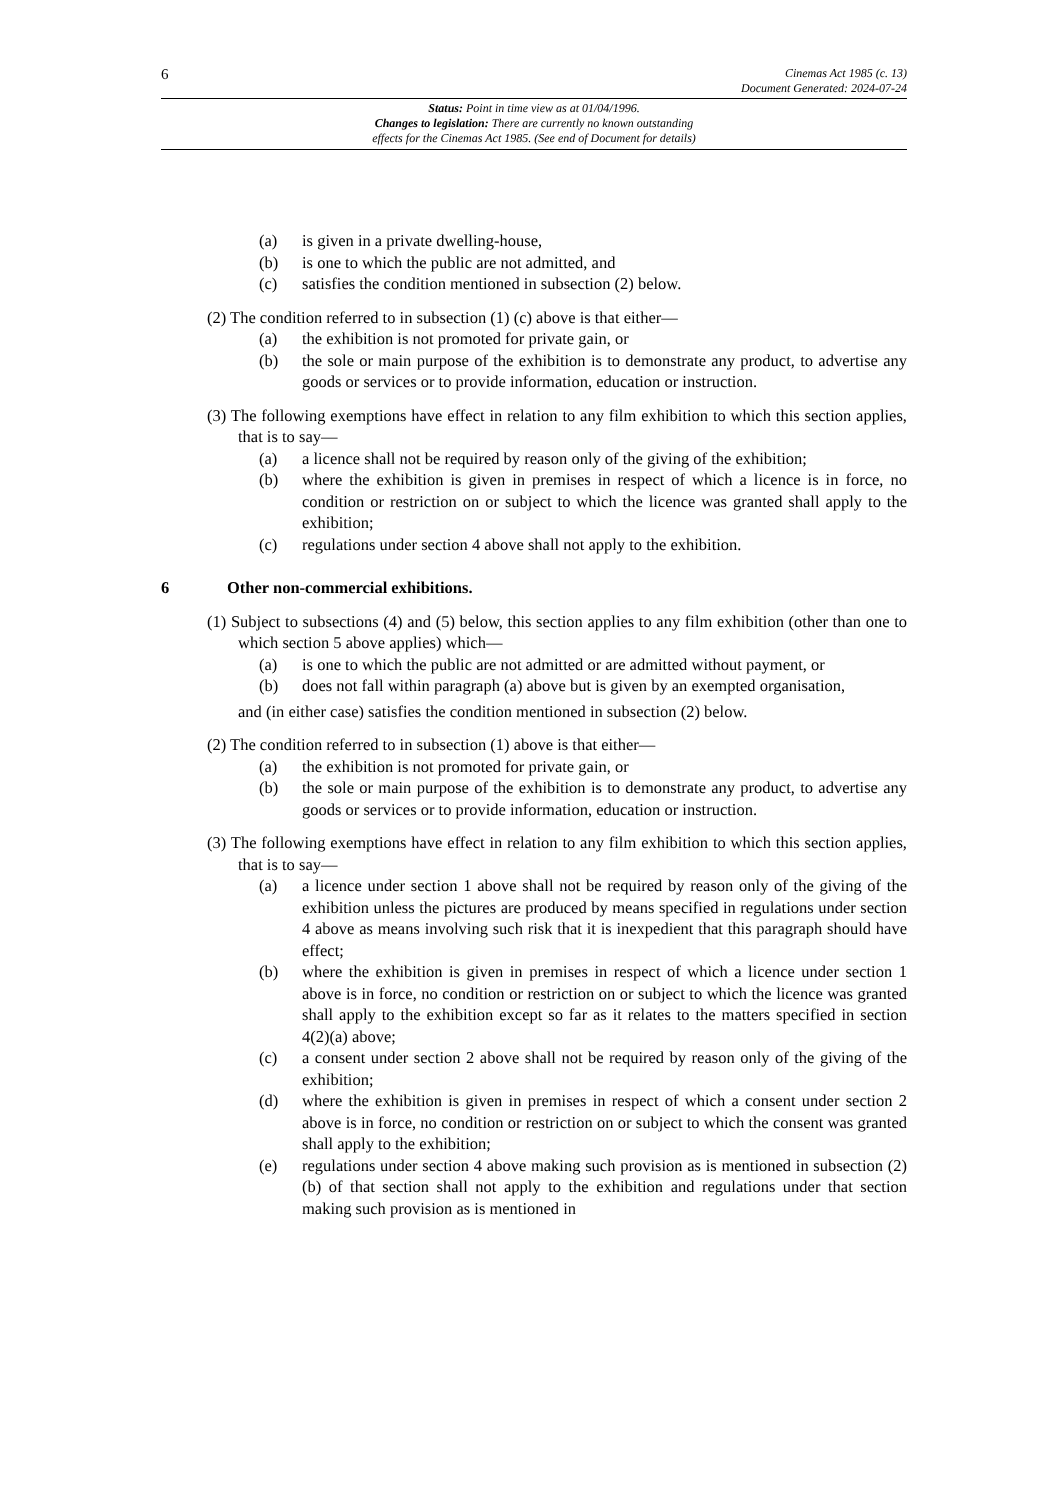6
Cinemas Act 1985 (c. 13)
Document Generated: 2024-07-24
Status: Point in time view as at 01/04/1996.
Changes to legislation: There are currently no known outstanding
effects for the Cinemas Act 1985. (See end of Document for details)
(a) is given in a private dwelling-house,
(b) is one to which the public are not admitted, and
(c) satisfies the condition mentioned in subsection (2) below.
(2) The condition referred to in subsection (1) (c) above is that either—
(a) the exhibition is not promoted for private gain, or
(b) the sole or main purpose of the exhibition is to demonstrate any product, to advertise any goods or services or to provide information, education or instruction.
(3) The following exemptions have effect in relation to any film exhibition to which this section applies, that is to say—
(a) a licence shall not be required by reason only of the giving of the exhibition;
(b) where the exhibition is given in premises in respect of which a licence is in force, no condition or restriction on or subject to which the licence was granted shall apply to the exhibition;
(c) regulations under section 4 above shall not apply to the exhibition.
6 Other non-commercial exhibitions.
(1) Subject to subsections (4) and (5) below, this section applies to any film exhibition (other than one to which section 5 above applies) which—
(a) is one to which the public are not admitted or are admitted without payment, or
(b) does not fall within paragraph (a) above but is given by an exempted organisation,
and (in either case) satisfies the condition mentioned in subsection (2) below.
(2) The condition referred to in subsection (1) above is that either—
(a) the exhibition is not promoted for private gain, or
(b) the sole or main purpose of the exhibition is to demonstrate any product, to advertise any goods or services or to provide information, education or instruction.
(3) The following exemptions have effect in relation to any film exhibition to which this section applies, that is to say—
(a) a licence under section 1 above shall not be required by reason only of the giving of the exhibition unless the pictures are produced by means specified in regulations under section 4 above as means involving such risk that it is inexpedient that this paragraph should have effect;
(b) where the exhibition is given in premises in respect of which a licence under section 1 above is in force, no condition or restriction on or subject to which the licence was granted shall apply to the exhibition except so far as it relates to the matters specified in section 4(2)(a) above;
(c) a consent under section 2 above shall not be required by reason only of the giving of the exhibition;
(d) where the exhibition is given in premises in respect of which a consent under section 2 above is in force, no condition or restriction on or subject to which the consent was granted shall apply to the exhibition;
(e) regulations under section 4 above making such provision as is mentioned in subsection (2)(b) of that section shall not apply to the exhibition and regulations under that section making such provision as is mentioned in